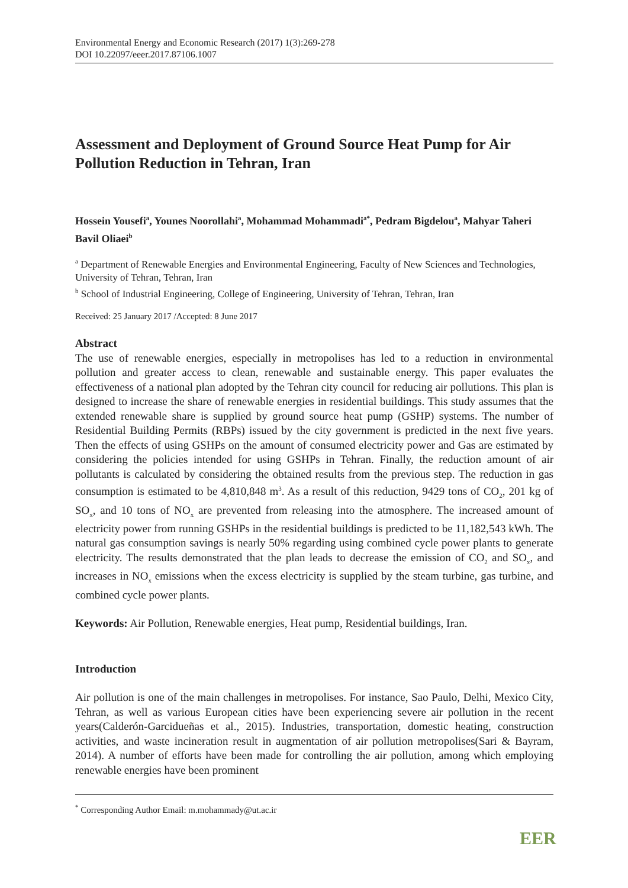Environmental Energy and Economic Research (2017) 1(3):269-278
DOI 10.22097/eeer.2017.87106.1007
Assessment and Deployment of Ground Source Heat Pump for Air Pollution Reduction in Tehran, Iran
Hossein Yousefi<sup>a</sup>, Younes Noorollahi<sup>a</sup>, Mohammad Mohammadi<sup>a*</sup>, Pedram Bigdelou<sup>a</sup>, Mahyar Taheri Bavil Oliaei<sup>b</sup>
<sup>a</sup> Department of Renewable Energies and Environmental Engineering, Faculty of New Sciences and Technologies, University of Tehran, Tehran, Iran
<sup>b</sup> School of Industrial Engineering, College of Engineering, University of Tehran, Tehran, Iran
Received: 25 January 2017 /Accepted: 8 June 2017
Abstract
The use of renewable energies, especially in metropolises has led to a reduction in environmental pollution and greater access to clean, renewable and sustainable energy. This paper evaluates the effectiveness of a national plan adopted by the Tehran city council for reducing air pollutions. This plan is designed to increase the share of renewable energies in residential buildings. This study assumes that the extended renewable share is supplied by ground source heat pump (GSHP) systems. The number of Residential Building Permits (RBPs) issued by the city government is predicted in the next five years. Then the effects of using GSHPs on the amount of consumed electricity power and Gas are estimated by considering the policies intended for using GSHPs in Tehran. Finally, the reduction amount of air pollutants is calculated by considering the obtained results from the previous step. The reduction in gas consumption is estimated to be 4,810,848 m<sup>3</sup>. As a result of this reduction, 9429 tons of CO<sub>2</sub>, 201 kg of SO<sub>x</sub>, and 10 tons of NO<sub>x</sub> are prevented from releasing into the atmosphere. The increased amount of electricity power from running GSHPs in the residential buildings is predicted to be 11,182,543 kWh. The natural gas consumption savings is nearly 50% regarding using combined cycle power plants to generate electricity. The results demonstrated that the plan leads to decrease the emission of CO<sub>2</sub> and SO<sub>x</sub>, and increases in NO<sub>x</sub> emissions when the excess electricity is supplied by the steam turbine, gas turbine, and combined cycle power plants.
Keywords: Air Pollution, Renewable energies, Heat pump, Residential buildings, Iran.
Introduction
Air pollution is one of the main challenges in metropolises. For instance, Sao Paulo, Delhi, Mexico City, Tehran, as well as various European cities have been experiencing severe air pollution in the recent years(Calderón-Garcidueñas et al., 2015). Industries, transportation, domestic heating, construction activities, and waste incineration result in augmentation of air pollution metropolises(Sari & Bayram, 2014). A number of efforts have been made for controlling the air pollution, among which employing renewable energies have been prominent
<sup>*</sup> Corresponding Author Email: m.mohammady@ut.ac.ir
EER